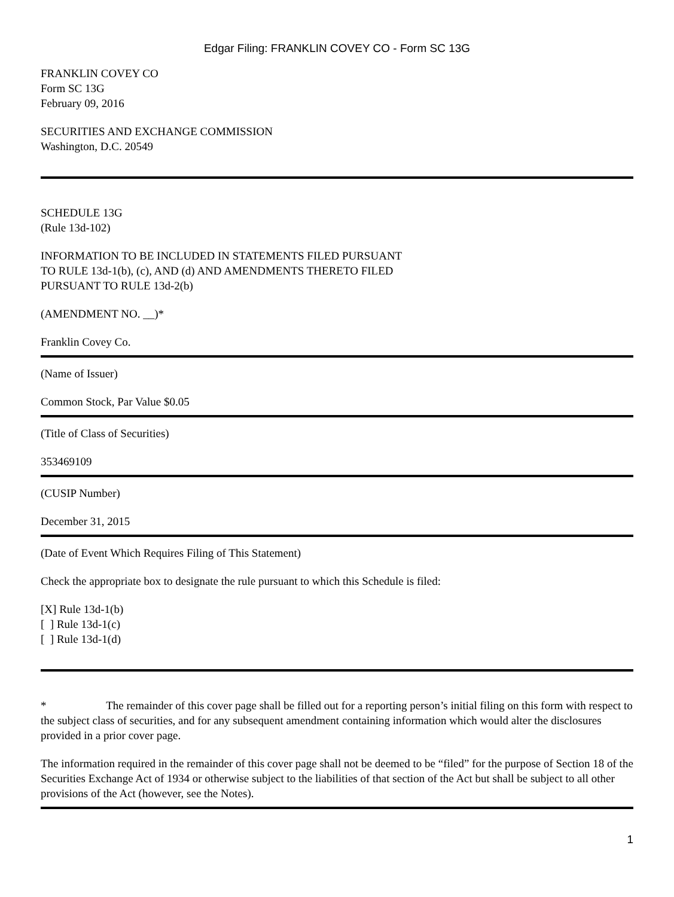Edgar Filing: FRANKLIN COVEY CO - Form SC 13G
FRANKLIN COVEY CO
Form SC 13G
February 09, 2016
SECURITIES AND EXCHANGE COMMISSION
Washington, D.C. 20549
SCHEDULE 13G
(Rule 13d-102)
INFORMATION TO BE INCLUDED IN STATEMENTS FILED PURSUANT
TO RULE 13d-1(b), (c), AND (d) AND AMENDMENTS THERETO FILED
PURSUANT TO RULE 13d-2(b)
(AMENDMENT NO. __)*
Franklin Covey Co.
(Name of Issuer)
Common Stock, Par Value $0.05
(Title of Class of Securities)
353469109
(CUSIP Number)
December 31, 2015
(Date of Event Which Requires Filing of This Statement)
Check the appropriate box to designate the rule pursuant to which this Schedule is filed:
[X] Rule 13d-1(b)
[ ] Rule 13d-1(c)
[ ] Rule 13d-1(d)
* The remainder of this cover page shall be filled out for a reporting person’s initial filing on this form with respect to the subject class of securities, and for any subsequent amendment containing information which would alter the disclosures provided in a prior cover page.
The information required in the remainder of this cover page shall not be deemed to be “filed” for the purpose of Section 18 of the Securities Exchange Act of 1934 or otherwise subject to the liabilities of that section of the Act but shall be subject to all other provisions of the Act (however, see the Notes).
1